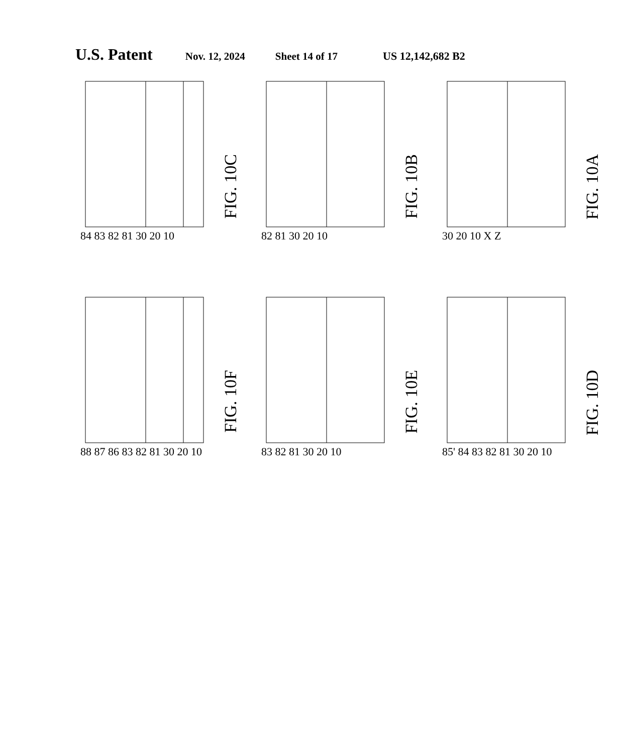U.S. Patent Nov. 12, 2024 Sheet 14 of 17 US 12,142,682 B2
FIG. 10C
84 83 82 81 30 20 10
FIG. 10B
82 81 30 20 10
FIG. 10A
30 20 10 X Z
FIG. 10F
88 87 86 83 82 81 30 20 10
FIG. 10E
83 82 81 30 20 10
FIG. 10D
85' 84 83 82 81 30 20 10